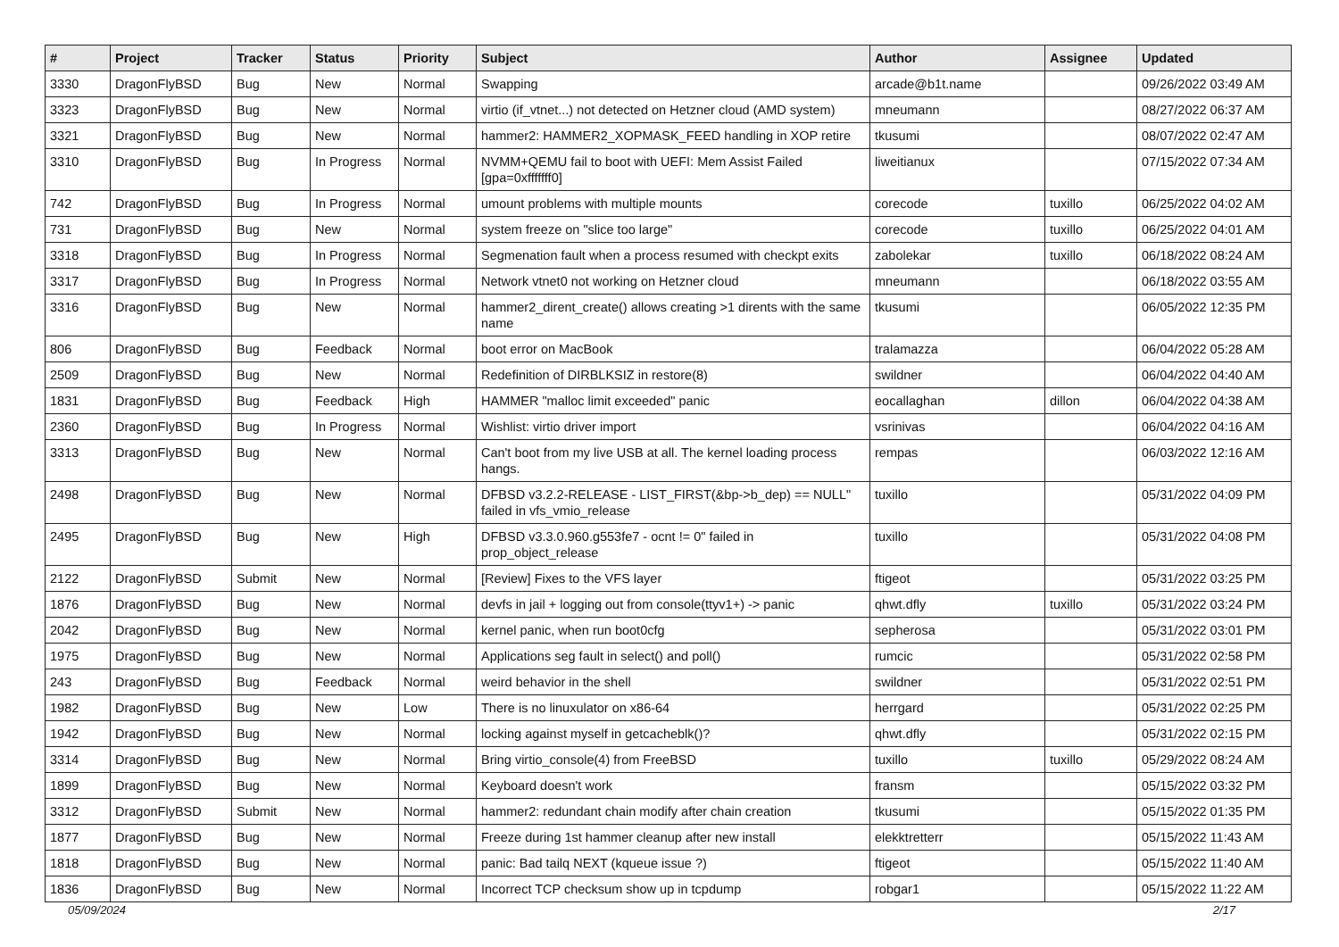| # | Project | Tracker | Status | Priority | Subject | Author | Assignee | Updated |
| --- | --- | --- | --- | --- | --- | --- | --- | --- |
| 3330 | DragonFlyBSD | Bug | New | Normal | Swapping | arcade@b1t.name | | 09/26/2022 03:49 AM |
| 3323 | DragonFlyBSD | Bug | New | Normal | virtio (if_vtnet...) not detected on Hetzner cloud (AMD system) | mneumann | | 08/27/2022 06:37 AM |
| 3321 | DragonFlyBSD | Bug | New | Normal | hammer2: HAMMER2_XOPMASK_FEED handling in XOP retire | tkusumi | | 08/07/2022 02:47 AM |
| 3310 | DragonFlyBSD | Bug | In Progress | Normal | NVMM+QEMU fail to boot with UEFI: Mem Assist Failed [gpa=0xfffffff0] | liweitianux | | 07/15/2022 07:34 AM |
| 742 | DragonFlyBSD | Bug | In Progress | Normal | umount problems with multiple mounts | corecode | tuxillo | 06/25/2022 04:02 AM |
| 731 | DragonFlyBSD | Bug | New | Normal | system freeze on "slice too large" | corecode | tuxillo | 06/25/2022 04:01 AM |
| 3318 | DragonFlyBSD | Bug | In Progress | Normal | Segmenation fault when a process resumed with checkpt exits | zabolekar | tuxillo | 06/18/2022 08:24 AM |
| 3317 | DragonFlyBSD | Bug | In Progress | Normal | Network vtnet0 not working on Hetzner cloud | mneumann | | 06/18/2022 03:55 AM |
| 3316 | DragonFlyBSD | Bug | New | Normal | hammer2_dirent_create() allows creating >1 dirents with the same name | tkusumi | | 06/05/2022 12:35 PM |
| 806 | DragonFlyBSD | Bug | Feedback | Normal | boot error on MacBook | tralamazza | | 06/04/2022 05:28 AM |
| 2509 | DragonFlyBSD | Bug | New | Normal | Redefinition of DIRBLKSIZ in restore(8) | swildner | | 06/04/2022 04:40 AM |
| 1831 | DragonFlyBSD | Bug | Feedback | High | HAMMER "malloc limit exceeded" panic | eocallaghan | dillon | 06/04/2022 04:38 AM |
| 2360 | DragonFlyBSD | Bug | In Progress | Normal | Wishlist: virtio driver import | vsrinivas | | 06/04/2022 04:16 AM |
| 3313 | DragonFlyBSD | Bug | New | Normal | Can't boot from my live USB at all. The kernel loading process hangs. | rempas | | 06/03/2022 12:16 AM |
| 2498 | DragonFlyBSD | Bug | New | Normal | DFBSD v3.2.2-RELEASE - LIST_FIRST(&bp->b_dep) == NULL" failed in vfs_vmio_release | tuxillo | | 05/31/2022 04:09 PM |
| 2495 | DragonFlyBSD | Bug | New | High | DFBSD v3.3.0.960.g553fe7 - ocnt != 0" failed in prop_object_release | tuxillo | | 05/31/2022 04:08 PM |
| 2122 | DragonFlyBSD | Submit | New | Normal | [Review] Fixes to the VFS layer | ftigeot | | 05/31/2022 03:25 PM |
| 1876 | DragonFlyBSD | Bug | New | Normal | devfs in jail + logging out from console(ttyv1+) -> panic | qhwt.dfly | tuxillo | 05/31/2022 03:24 PM |
| 2042 | DragonFlyBSD | Bug | New | Normal | kernel panic, when run boot0cfg | sepherosa | | 05/31/2022 03:01 PM |
| 1975 | DragonFlyBSD | Bug | New | Normal | Applications seg fault in select() and poll() | rumcic | | 05/31/2022 02:58 PM |
| 243 | DragonFlyBSD | Bug | Feedback | Normal | weird behavior in the shell | swildner | | 05/31/2022 02:51 PM |
| 1982 | DragonFlyBSD | Bug | New | Low | There is no linuxulator on x86-64 | herrgard | | 05/31/2022 02:25 PM |
| 1942 | DragonFlyBSD | Bug | New | Normal | locking against myself in getcacheblk()? | qhwt.dfly | | 05/31/2022 02:15 PM |
| 3314 | DragonFlyBSD | Bug | New | Normal | Bring virtio_console(4) from FreeBSD | tuxillo | tuxillo | 05/29/2022 08:24 AM |
| 1899 | DragonFlyBSD | Bug | New | Normal | Keyboard doesn't work | fransm | | 05/15/2022 03:32 PM |
| 3312 | DragonFlyBSD | Submit | New | Normal | hammer2: redundant chain modify after chain creation | tkusumi | | 05/15/2022 01:35 PM |
| 1877 | DragonFlyBSD | Bug | New | Normal | Freeze during 1st hammer cleanup after new install | elekktretterr | | 05/15/2022 11:43 AM |
| 1818 | DragonFlyBSD | Bug | New | Normal | panic: Bad tailq NEXT (kqueue issue ?) | ftigeot | | 05/15/2022 11:40 AM |
| 1836 | DragonFlyBSD | Bug | New | Normal | Incorrect TCP checksum show up in tcpdump | robgar1 | | 05/15/2022 11:22 AM |
05/09/2024 2/17